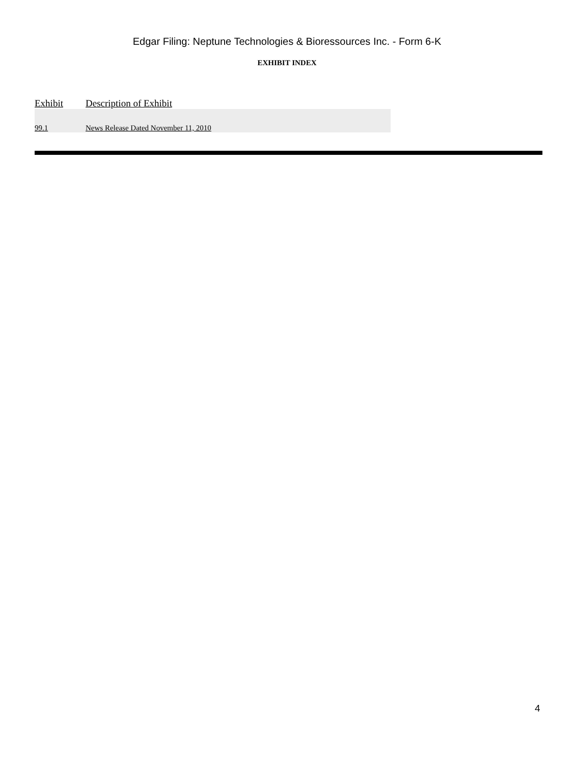Edgar Filing: Neptune Technologies & Bioressources Inc. - Form 6-K
EXHIBIT INDEX
| Exhibit | Description of Exhibit |
| --- | --- |
| 99.1 | News Release Dated November 11, 2010 |
4